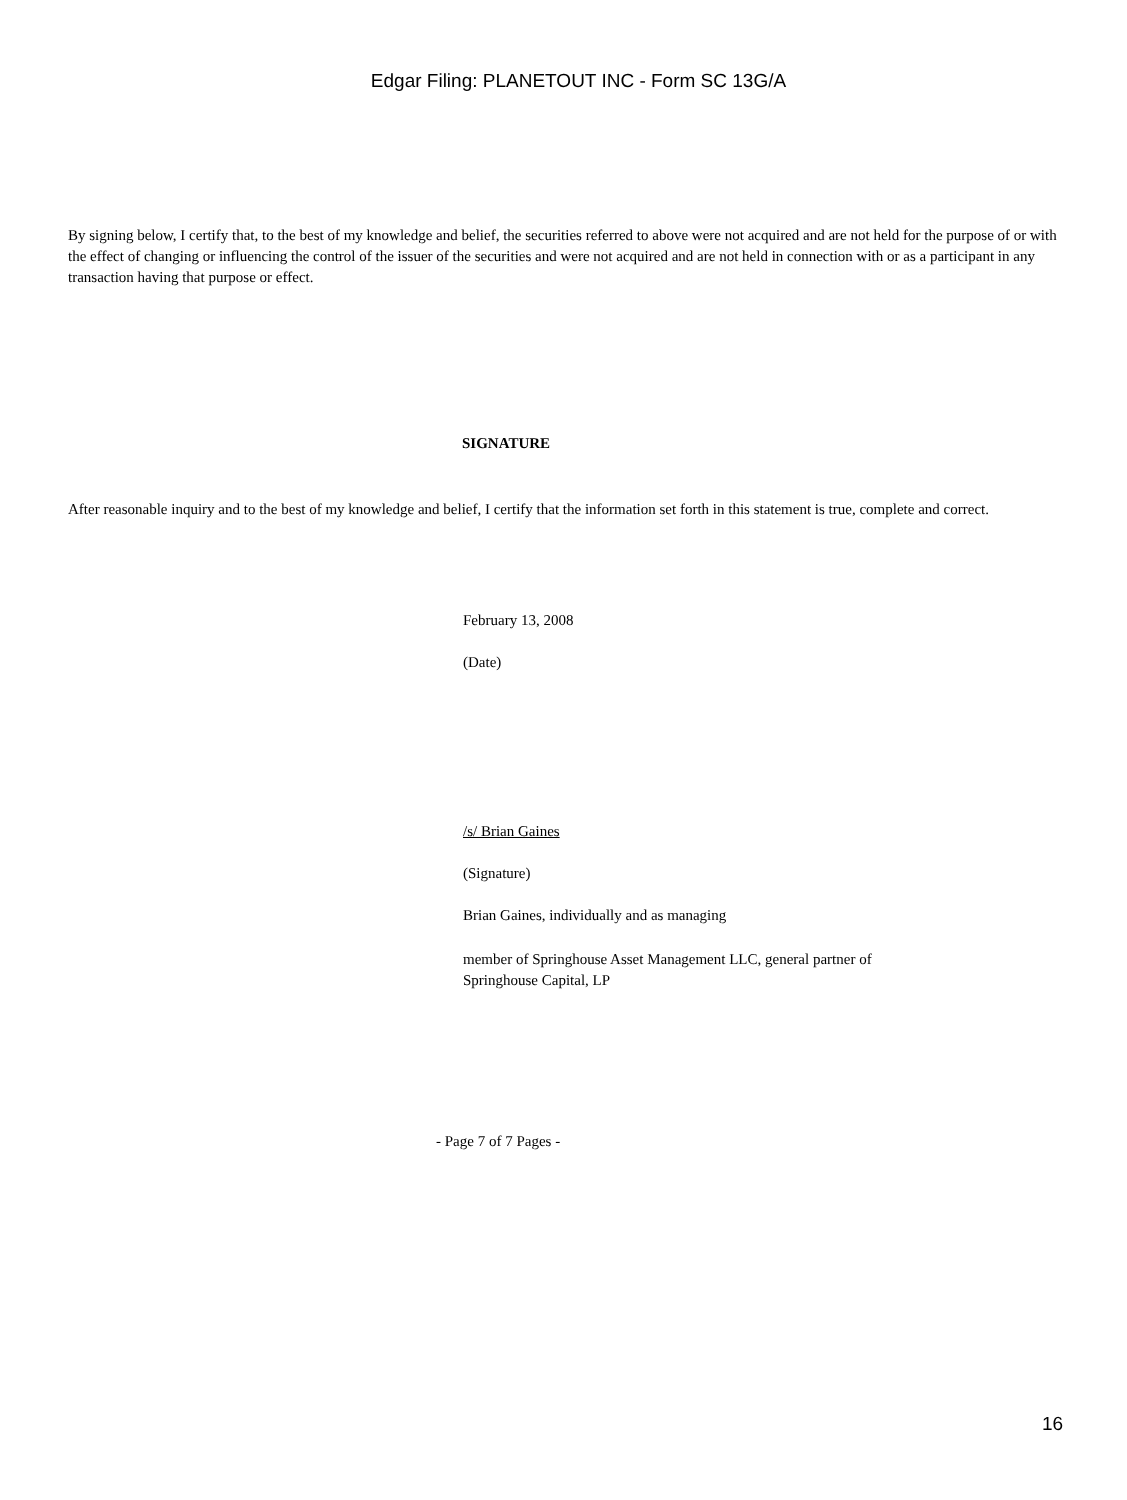Edgar Filing: PLANETOUT INC - Form SC 13G/A
By signing below, I certify that, to the best of my knowledge and belief, the securities referred to above were not acquired and are not held for the purpose of or with the effect of changing or influencing the control of the issuer of the securities and were not acquired and are not held in connection with or as a participant in any transaction having that purpose or effect.
SIGNATURE
After reasonable inquiry and to the best of my knowledge and belief, I certify that the information set forth in this statement is true, complete and correct.
February 13, 2008
(Date)
/s/ Brian Gaines
(Signature)
Brian Gaines, individually and as managing
member of Springhouse Asset Management LLC, general partner of
Springhouse Capital, LP
- Page 7 of 7 Pages -
16